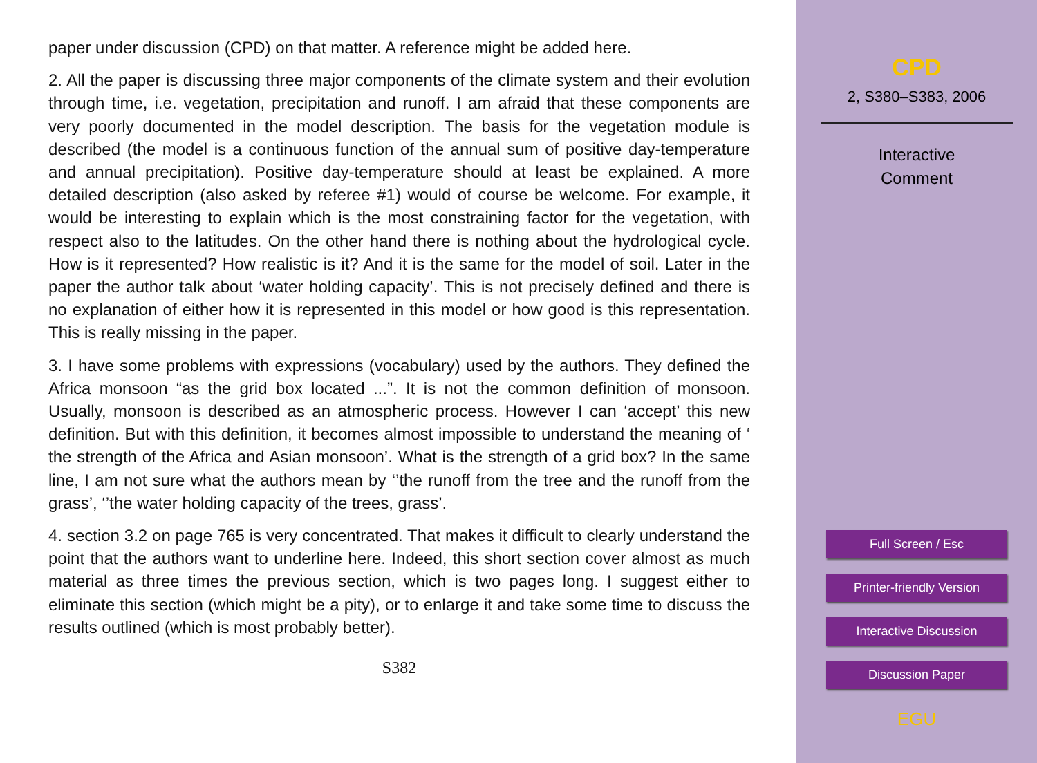paper under discussion (CPD) on that matter. A reference might be added here.
2. All the paper is discussing three major components of the climate system and their evolution through time, i.e. vegetation, precipitation and runoff. I am afraid that these components are very poorly documented in the model description. The basis for the vegetation module is described (the model is a continuous function of the annual sum of positive day-temperature and annual precipitation). Positive day-temperature should at least be explained. A more detailed description (also asked by referee #1) would of course be welcome. For example, it would be interesting to explain which is the most constraining factor for the vegetation, with respect also to the latitudes. On the other hand there is nothing about the hydrological cycle. How is it represented? How realistic is it? And it is the same for the model of soil. Later in the paper the author talk about ‘water holding capacity’. This is not precisely defined and there is no explanation of either how it is represented in this model or how good is this representation. This is really missing in the paper.
3. I have some problems with expressions (vocabulary) used by the authors. They defined the Africa monsoon “as the grid box located ...”. It is not the common definition of monsoon. Usually, monsoon is described as an atmospheric process. However I can ‘accept’ this new definition. But with this definition, it becomes almost impossible to understand the meaning of ‘ the strength of the Africa and Asian monsoon’. What is the strength of a grid box? In the same line, I am not sure what the authors mean by ‘’the runoff from the tree and the runoff from the grass’, ‘’the water holding capacity of the trees, grass’.
4. section 3.2 on page 765 is very concentrated. That makes it difficult to clearly understand the point that the authors want to underline here. Indeed, this short section cover almost as much material as three times the previous section, which is two pages long. I suggest either to eliminate this section (which might be a pity), or to enlarge it and take some time to discuss the results outlined (which is most probably better).
S382
CPD
2, S380–S383, 2006
Interactive
Comment
Full Screen / Esc
Printer-friendly Version
Interactive Discussion
Discussion Paper
EGU